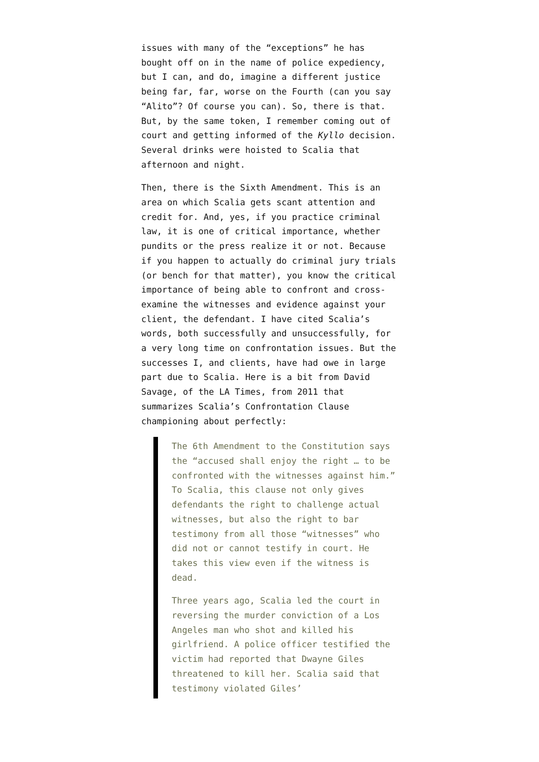issues with many of the “exceptions” he has bought off on in the name of police expediency, but I can, and do, imagine a different justice being far, far, worse on the Fourth (can you say “Alito”? Of course you can). So, there is that. But, by the same token, I remember coming out of court and getting informed of the Kyllo decision. Several drinks were hoisted to Scalia that afternoon and night.
Then, there is the Sixth Amendment. This is an area on which Scalia gets scant attention and credit for. And, yes, if you practice criminal law, it is one of critical importance, whether pundits or the press realize it or not. Because if you happen to actually do criminal jury trials (or bench for that matter), you know the critical importance of being able to confront and cross-examine the witnesses and evidence against your client, the defendant. I have cited Scalia’s words, both successfully and unsuccessfully, for a very long time on confrontation issues. But the successes I, and clients, have had owe in large part due to Scalia. Here is a bit from David Savage, of the LA Times, from 2011 that summarizes Scalia’s Confrontation Clause championing about perfectly:
The 6th Amendment to the Constitution says the “accused shall enjoy the right … to be confronted with the witnesses against him.” To Scalia, this clause not only gives defendants the right to challenge actual witnesses, but also the right to bar testimony from all those “witnesses” who did not or cannot testify in court. He takes this view even if the witness is dead.
Three years ago, Scalia led the court in reversing the murder conviction of a Los Angeles man who shot and killed his girlfriend. A police officer testified the victim had reported that Dwayne Giles threatened to kill her. Scalia said that testimony violated Giles’